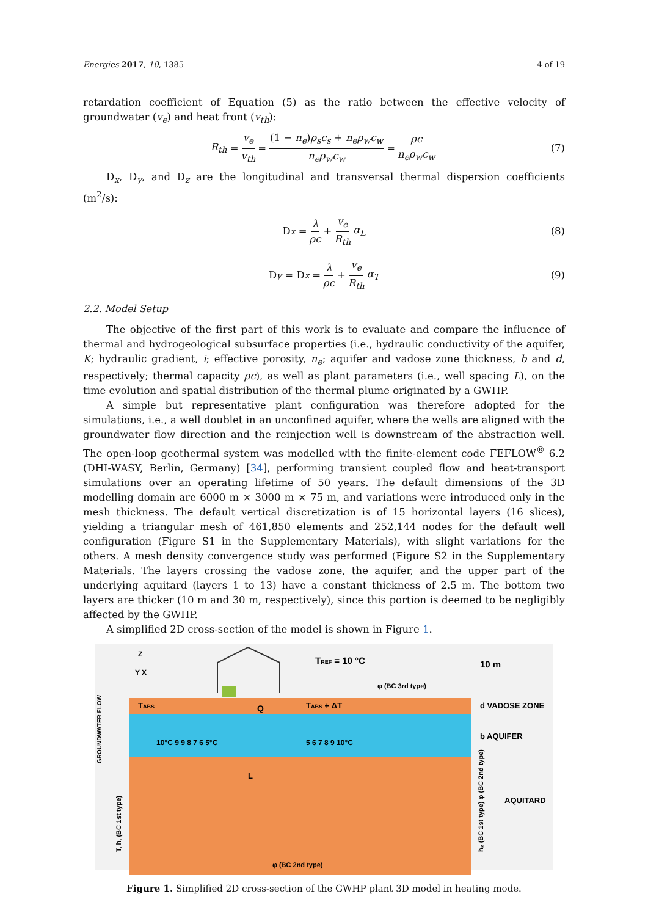Energies 2017, 10, 1385 4 of 19
retardation coefficient of Equation (5) as the ratio between the effective velocity of groundwater (v<sub>e</sub>) and heat front (v<sub>th</sub>):
R<sub>th</sub> = v<sub>e</sub> v<sub>th</sub> = (1 − n<sub>e</sub>)ρ<sub>s</sub>c<sub>s</sub> + n<sub>e</sub>ρ<sub>w</sub>c<sub>w</sub> n<sub>e</sub>ρ<sub>w</sub>c<sub>w</sub> = ρc n<sub>e</sub>ρ<sub>w</sub>c<sub>w</sub> (7)
D<sub>x</sub>, D<sub>y</sub>, and D<sub>z</sub> are the longitudinal and transversal thermal dispersion coefficients (m<sup>2</sup>/s):
D<sub>x</sub> = λ ρc + v<sub>e</sub> R<sub>th</sub> α<sub>L</sub> (8)
D<sub>y</sub> = D<sub>z</sub> = λ ρc + v<sub>e</sub> R<sub>th</sub> α<sub>T</sub> (9)
2.2. Model Setup
The objective of the first part of this work is to evaluate and compare the influence of thermal and hydrogeological subsurface properties (i.e., hydraulic conductivity of the aquifer, K; hydraulic gradient, i; effective porosity, n<sub>e</sub>; aquifer and vadose zone thickness, b and d, respectively; thermal capacity ρc), as well as plant parameters (i.e., well spacing L), on the time evolution and spatial distribution of the thermal plume originated by a GWHP.
A simple but representative plant configuration was therefore adopted for the simulations, i.e., a well doublet in an unconfined aquifer, where the wells are aligned with the groundwater flow direction and the reinjection well is downstream of the abstraction well. The open-loop geothermal system was modelled with the finite-element code FEFLOW<sup>®</sup> 6.2 (DHI-WASY, Berlin, Germany) [34], performing transient coupled flow and heat-transport simulations over an operating lifetime of 50 years. The default dimensions of the 3D modelling domain are 6000 m × 3000 m × 75 m, and variations were introduced only in the mesh thickness. The default vertical discretization is of 15 horizontal layers (16 slices), yielding a triangular mesh of 461,850 elements and 252,144 nodes for the default well configuration (Figure S1 in the Supplementary Materials), with slight variations for the others. A mesh density convergence study was performed (Figure S2 in the Supplementary Materials. The layers crossing the vadose zone, the aquifer, and the upper part of the underlying aquitard (layers 1 to 13) have a constant thickness of 2.5 m. The bottom two layers are thicker (10 m and 30 m, respectively), since this portion is deemed to be negligibly affected by the GWHP.
A simplified 2D cross-section of the model is shown in Figure 1.
TABS
Q
TABS + ΔT
10°C 9 9 8 7 6 5°C
5 6 7 8 9 10°C
L
TREF = 10 °C
10 m
φ (BC 3rd type)
d VADOSE ZONE
b AQUIFER
AQUITARD
GROUNDWATER FLOW
T, h, (BC 1st type)
h₂ (BC 1st type) φ (BC 2nd type)
φ (BC 2nd type)
Z
Y X
Figure 1. Simplified 2D cross-section of the GWHP plant 3D model in heating mode.